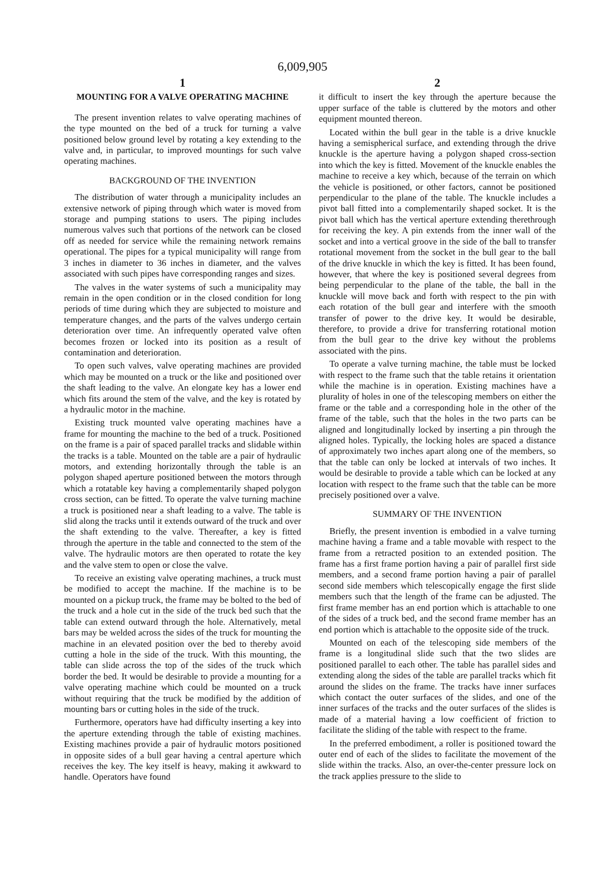6,009,905
1
MOUNTING FOR A VALVE OPERATING MACHINE
The present invention relates to valve operating machines of the type mounted on the bed of a truck for turning a valve positioned below ground level by rotating a key extending to the valve and, in particular, to improved mountings for such valve operating machines.
BACKGROUND OF THE INVENTION
The distribution of water through a municipality includes an extensive network of piping through which water is moved from storage and pumping stations to users. The piping includes numerous valves such that portions of the network can be closed off as needed for service while the remaining network remains operational. The pipes for a typical municipality will range from 3 inches in diameter to 36 inches in diameter, and the valves associated with such pipes have corresponding ranges and sizes.
The valves in the water systems of such a municipality may remain in the open condition or in the closed condition for long periods of time during which they are subjected to moisture and temperature changes, and the parts of the valves undergo certain deterioration over time. An infrequently operated valve often becomes frozen or locked into its position as a result of contamination and deterioration.
To open such valves, valve operating machines are provided which may be mounted on a truck or the like and positioned over the shaft leading to the valve. An elongate key has a lower end which fits around the stem of the valve, and the key is rotated by a hydraulic motor in the machine.
Existing truck mounted valve operating machines have a frame for mounting the machine to the bed of a truck. Positioned on the frame is a pair of spaced parallel tracks and slidable within the tracks is a table. Mounted on the table are a pair of hydraulic motors, and extending horizontally through the table is an polygon shaped aperture positioned between the motors through which a rotatable key having a complementarily shaped polygon cross section, can be fitted. To operate the valve turning machine a truck is positioned near a shaft leading to a valve. The table is slid along the tracks until it extends outward of the truck and over the shaft extending to the valve. Thereafter, a key is fitted through the aperture in the table and connected to the stem of the valve. The hydraulic motors are then operated to rotate the key and the valve stem to open or close the valve.
To receive an existing valve operating machines, a truck must be modified to accept the machine. If the machine is to be mounted on a pickup truck, the frame may be bolted to the bed of the truck and a hole cut in the side of the truck bed such that the table can extend outward through the hole. Alternatively, metal bars may be welded across the sides of the truck for mounting the machine in an elevated position over the bed to thereby avoid cutting a hole in the side of the truck. With this mounting, the table can slide across the top of the sides of the truck which border the bed. It would be desirable to provide a mounting for a valve operating machine which could be mounted on a truck without requiring that the truck be modified by the addition of mounting bars or cutting holes in the side of the truck.
Furthermore, operators have had difficulty inserting a key into the aperture extending through the table of existing machines. Existing machines provide a pair of hydraulic motors positioned in opposite sides of a bull gear having a central aperture which receives the key. The key itself is heavy, making it awkward to handle. Operators have found
2
it difficult to insert the key through the aperture because the upper surface of the table is cluttered by the motors and other equipment mounted thereon.
Located within the bull gear in the table is a drive knuckle having a semispherical surface, and extending through the drive knuckle is the aperture having a polygon shaped cross-section into which the key is fitted. Movement of the knuckle enables the machine to receive a key which, because of the terrain on which the vehicle is positioned, or other factors, cannot be positioned perpendicular to the plane of the table. The knuckle includes a pivot ball fitted into a complementarily shaped socket. It is the pivot ball which has the vertical aperture extending therethrough for receiving the key. A pin extends from the inner wall of the socket and into a vertical groove in the side of the ball to transfer rotational movement from the socket in the bull gear to the ball of the drive knuckle in which the key is fitted. It has been found, however, that where the key is positioned several degrees from being perpendicular to the plane of the table, the ball in the knuckle will move back and forth with respect to the pin with each rotation of the bull gear and interfere with the smooth transfer of power to the drive key. It would be desirable, therefore, to provide a drive for transferring rotational motion from the bull gear to the drive key without the problems associated with the pins.
To operate a valve turning machine, the table must be locked with respect to the frame such that the table retains it orientation while the machine is in operation. Existing machines have a plurality of holes in one of the telescoping members on either the frame or the table and a corresponding hole in the other of the frame of the table, such that the holes in the two parts can be aligned and longitudinally locked by inserting a pin through the aligned holes. Typically, the locking holes are spaced a distance of approximately two inches apart along one of the members, so that the table can only be locked at intervals of two inches. It would be desirable to provide a table which can be locked at any location with respect to the frame such that the table can be more precisely positioned over a valve.
SUMMARY OF THE INVENTION
Briefly, the present invention is embodied in a valve turning machine having a frame and a table movable with respect to the frame from a retracted position to an extended position. The frame has a first frame portion having a pair of parallel first side members, and a second frame portion having a pair of parallel second side members which telescopically engage the first slide members such that the length of the frame can be adjusted. The first frame member has an end portion which is attachable to one of the sides of a truck bed, and the second frame member has an end portion which is attachable to the opposite side of the truck.
Mounted on each of the telescoping side members of the frame is a longitudinal slide such that the two slides are positioned parallel to each other. The table has parallel sides and extending along the sides of the table are parallel tracks which fit around the slides on the frame. The tracks have inner surfaces which contact the outer surfaces of the slides, and one of the inner surfaces of the tracks and the outer surfaces of the slides is made of a material having a low coefficient of friction to facilitate the sliding of the table with respect to the frame.
In the preferred embodiment, a roller is positioned toward the outer end of each of the slides to facilitate the movement of the slide within the tracks. Also, an over-the-center pressure lock on the track applies pressure to the slide to